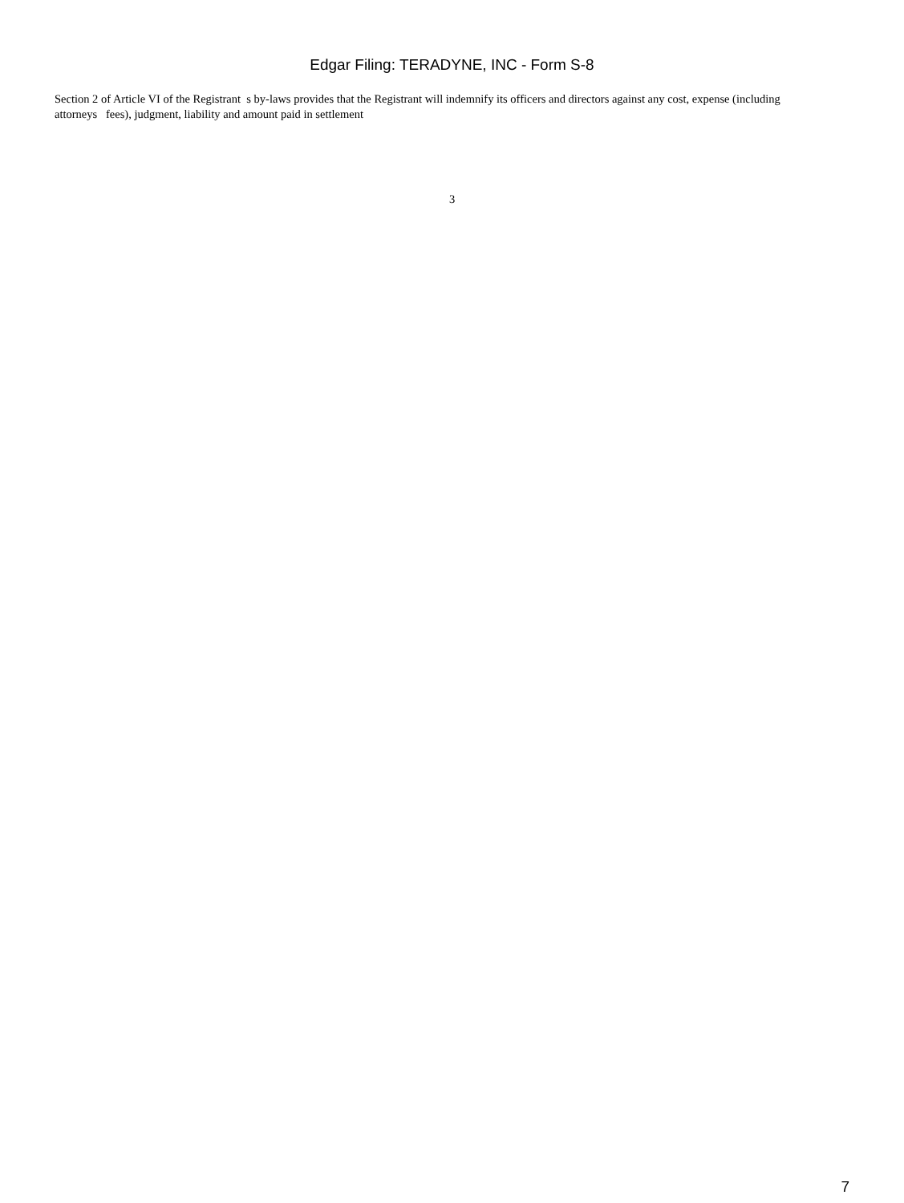Edgar Filing: TERADYNE, INC - Form S-8
Section 2 of Article VI of the Registrant s by-laws provides that the Registrant will indemnify its officers and directors against any cost, expense (including attorneys fees), judgment, liability and amount paid in settlement
3
7